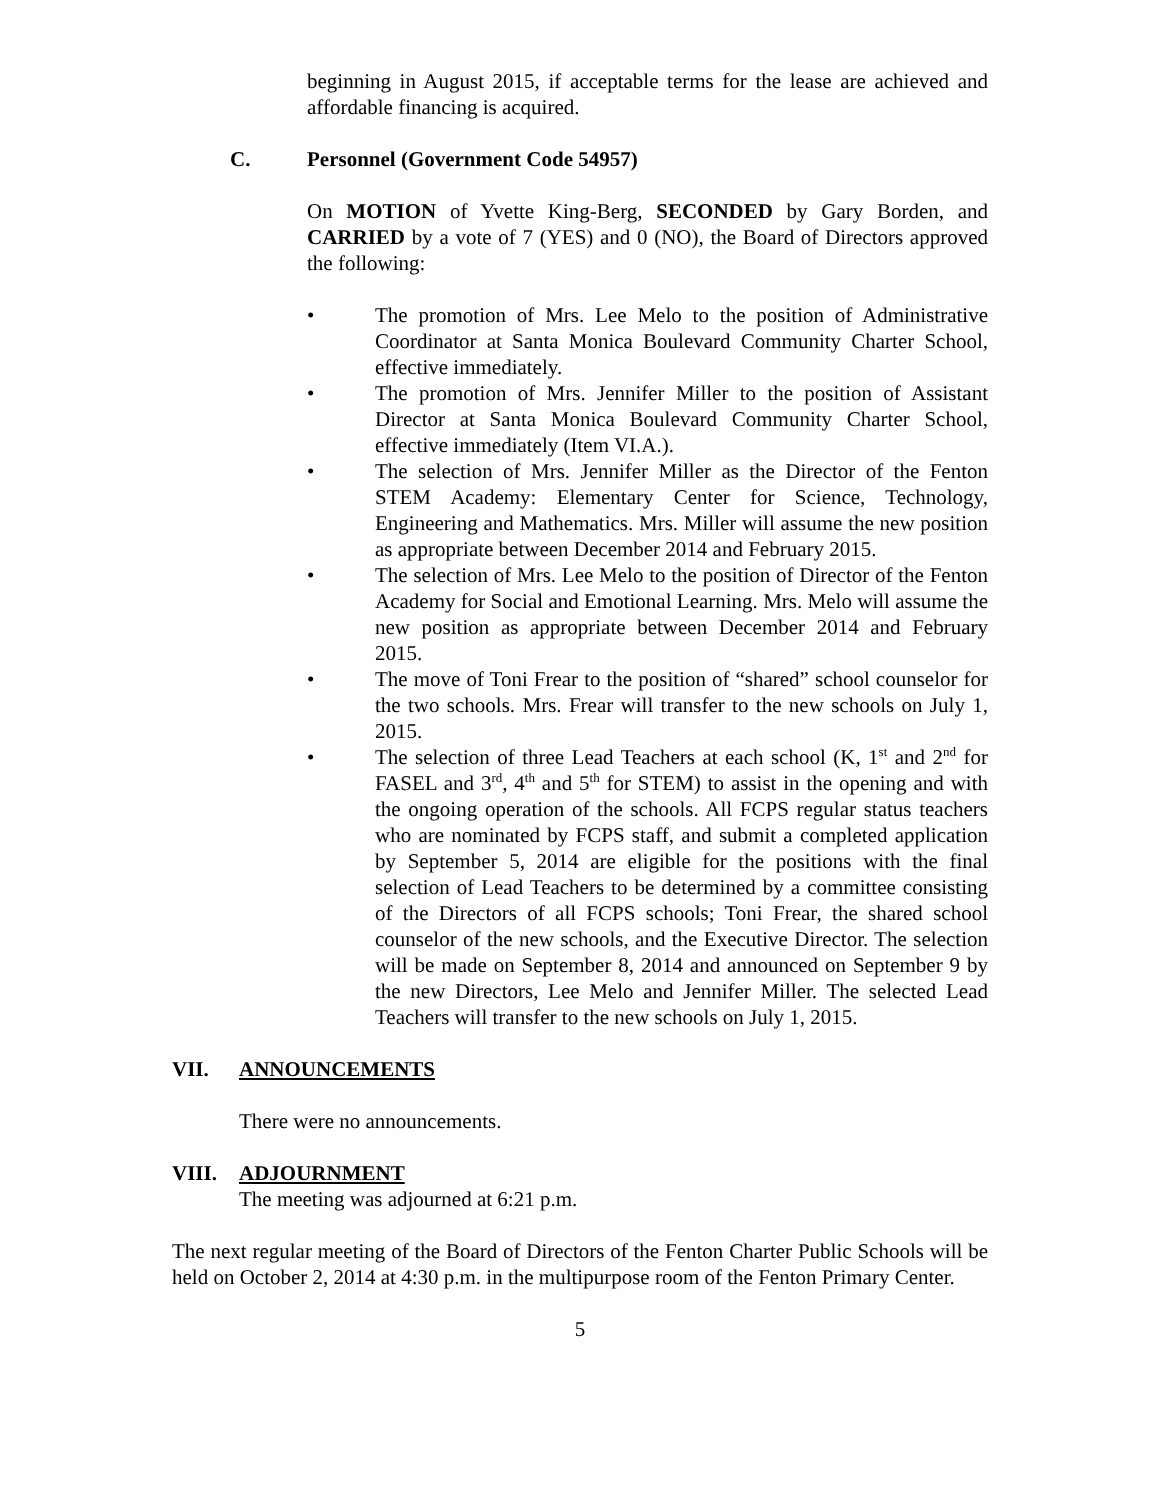beginning in August 2015, if acceptable terms for the lease are achieved and affordable financing is acquired.
C. Personnel (Government Code 54957)
On MOTION of Yvette King-Berg, SECONDED by Gary Borden, and CARRIED by a vote of 7 (YES) and 0 (NO), the Board of Directors approved the following:
• The promotion of Mrs. Lee Melo to the position of Administrative Coordinator at Santa Monica Boulevard Community Charter School, effective immediately.
• The promotion of Mrs. Jennifer Miller to the position of Assistant Director at Santa Monica Boulevard Community Charter School, effective immediately (Item VI.A.).
• The selection of Mrs. Jennifer Miller as the Director of the Fenton STEM Academy: Elementary Center for Science, Technology, Engineering and Mathematics. Mrs. Miller will assume the new position as appropriate between December 2014 and February 2015.
• The selection of Mrs. Lee Melo to the position of Director of the Fenton Academy for Social and Emotional Learning. Mrs. Melo will assume the new position as appropriate between December 2014 and February 2015.
• The move of Toni Frear to the position of “shared” school counselor for the two schools. Mrs. Frear will transfer to the new schools on July 1, 2015.
• The selection of three Lead Teachers at each school (K, 1<sup>st</sup> and 2<sup>nd</sup> for FASEL and 3<sup>rd</sup>, 4<sup>th</sup> and 5<sup>th</sup> for STEM) to assist in the opening and with the ongoing operation of the schools. All FCPS regular status teachers who are nominated by FCPS staff, and submit a completed application by September 5, 2014 are eligible for the positions with the final selection of Lead Teachers to be determined by a committee consisting of the Directors of all FCPS schools; Toni Frear, the shared school counselor of the new schools, and the Executive Director. The selection will be made on September 8, 2014 and announced on September 9 by the new Directors, Lee Melo and Jennifer Miller. The selected Lead Teachers will transfer to the new schools on July 1, 2015.
VII. ANNOUNCEMENTS
There were no announcements.
VIII. ADJOURNMENT
The meeting was adjourned at 6:21 p.m.
The next regular meeting of the Board of Directors of the Fenton Charter Public Schools will be held on October 2, 2014 at 4:30 p.m. in the multipurpose room of the Fenton Primary Center.
5